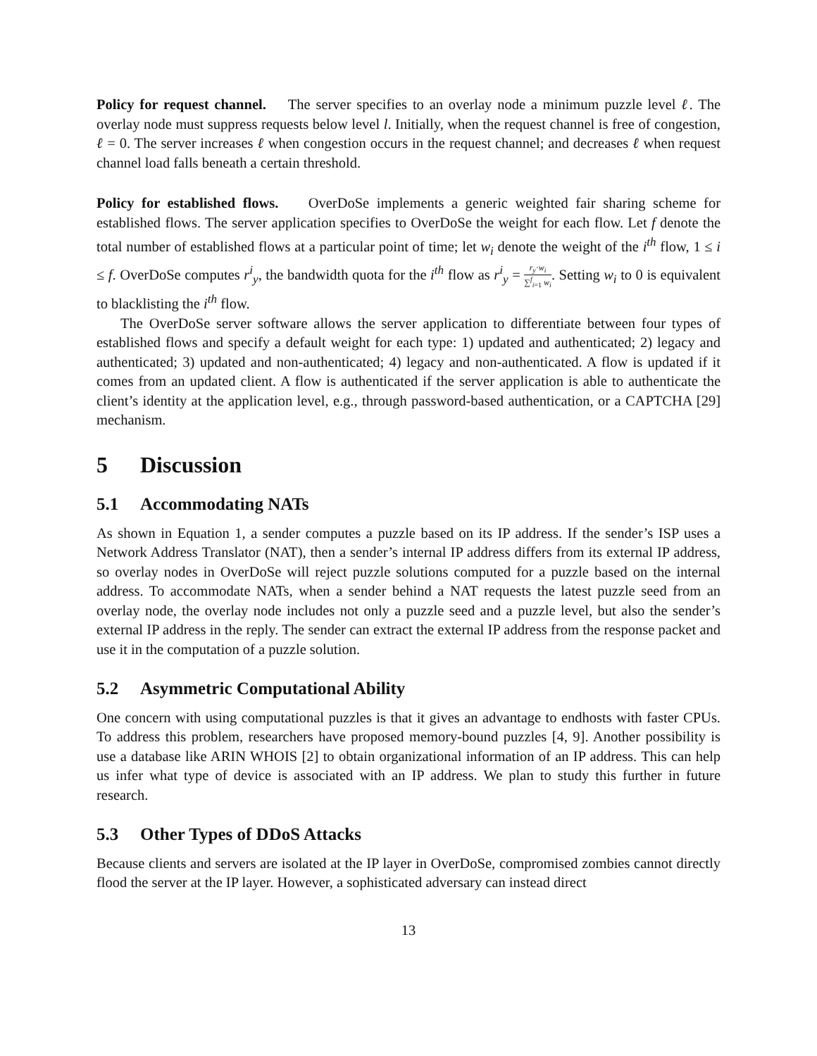Policy for request channel. The server specifies to an overlay node a minimum puzzle level ℓ. The overlay node must suppress requests below level l. Initially, when the request channel is free of congestion, ℓ = 0. The server increases ℓ when congestion occurs in the request channel; and decreases ℓ when request channel load falls beneath a certain threshold.
Policy for established flows. OverDoSe implements a generic weighted fair sharing scheme for established flows. The server application specifies to OverDoSe the weight for each flow. Let f denote the total number of established flows at a particular point of time; let w<sub>i</sub> denote the weight of the i<sup>th</sup> flow, 1 ≤ i ≤ f. OverDoSe computes r<sup>i</sup><sub>y</sub>, the bandwidth quota for the i<sup>th</sup> flow as r<sup>i</sup><sub>y</sub> = r<sub>y</sub>·w<sub>i</sub> ∑<sup>f</sup><sub>i=1</sub> w<sub>i</sub>. Setting w<sub>i</sub> to 0 is equivalent to blacklisting the i<sup>th</sup> flow.
The OverDoSe server software allows the server application to differentiate between four types of established flows and specify a default weight for each type: 1) updated and authenticated; 2) legacy and authenticated; 3) updated and non-authenticated; 4) legacy and non-authenticated. A flow is updated if it comes from an updated client. A flow is authenticated if the server application is able to authenticate the client’s identity at the application level, e.g., through password-based authentication, or a CAPTCHA [29] mechanism.
5 Discussion
5.1 Accommodating NATs
As shown in Equation 1, a sender computes a puzzle based on its IP address. If the sender’s ISP uses a Network Address Translator (NAT), then a sender’s internal IP address differs from its external IP address, so overlay nodes in OverDoSe will reject puzzle solutions computed for a puzzle based on the internal address. To accommodate NATs, when a sender behind a NAT requests the latest puzzle seed from an overlay node, the overlay node includes not only a puzzle seed and a puzzle level, but also the sender’s external IP address in the reply. The sender can extract the external IP address from the response packet and use it in the computation of a puzzle solution.
5.2 Asymmetric Computational Ability
One concern with using computational puzzles is that it gives an advantage to endhosts with faster CPUs. To address this problem, researchers have proposed memory-bound puzzles [4, 9]. Another possibility is use a database like ARIN WHOIS [2] to obtain organizational information of an IP address. This can help us infer what type of device is associated with an IP address. We plan to study this further in future research.
5.3 Other Types of DDoS Attacks
Because clients and servers are isolated at the IP layer in OverDoSe, compromised zombies cannot directly flood the server at the IP layer. However, a sophisticated adversary can instead direct
13